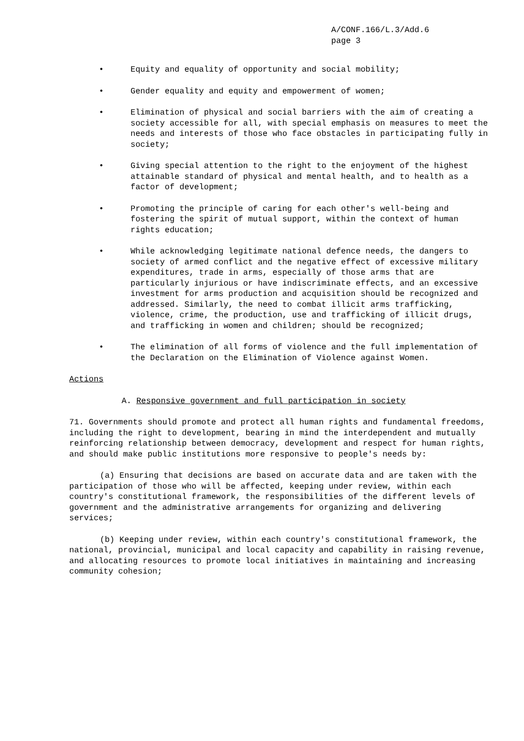A/CONF.166/L.3/Add.6
page 3
• Equity and equality of opportunity and social mobility;
• Gender equality and equity and empowerment of women;
• Elimination of physical and social barriers with the aim of creating a society accessible for all, with special emphasis on measures to meet the needs and interests of those who face obstacles in participating fully in society;
• Giving special attention to the right to the enjoyment of the highest attainable standard of physical and mental health, and to health as a factor of development;
• Promoting the principle of caring for each other's well-being and fostering the spirit of mutual support, within the context of human rights education;
• While acknowledging legitimate national defence needs, the dangers to society of armed conflict and the negative effect of excessive military expenditures, trade in arms, especially of those arms that are particularly injurious or have indiscriminate effects, and an excessive investment for arms production and acquisition should be recognized and addressed. Similarly, the need to combat illicit arms trafficking, violence, crime, the production, use and trafficking of illicit drugs, and trafficking in women and children; should be recognized;
• The elimination of all forms of violence and the full implementation of the Declaration on the Elimination of Violence against Women.
Actions
A. Responsive government and full participation in society
71. Governments should promote and protect all human rights and fundamental freedoms, including the right to development, bearing in mind the interdependent and mutually reinforcing relationship between democracy, development and respect for human rights, and should make public institutions more responsive to people's needs by:
(a) Ensuring that decisions are based on accurate data and are taken with the participation of those who will be affected, keeping under review, within each country's constitutional framework, the responsibilities of the different levels of government and the administrative arrangements for organizing and delivering services;
(b) Keeping under review, within each country's constitutional framework, the national, provincial, municipal and local capacity and capability in raising revenue, and allocating resources to promote local initiatives in maintaining and increasing community cohesion;